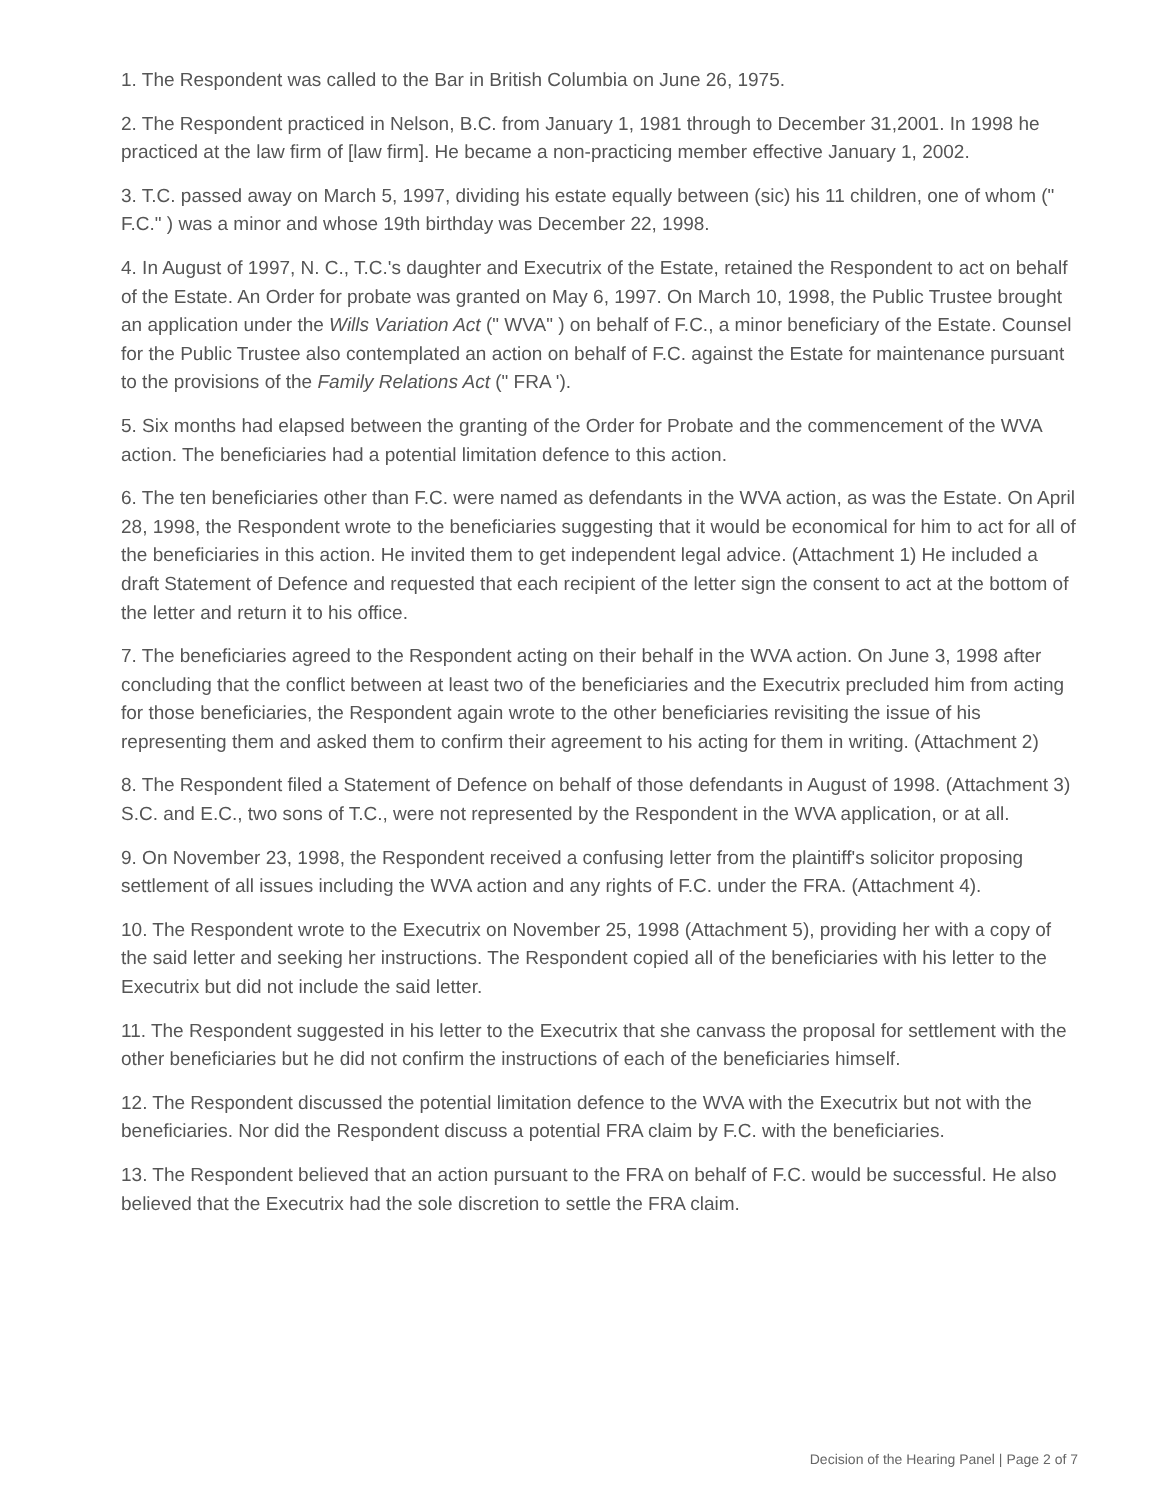1. The Respondent was called to the Bar in British Columbia on June 26, 1975.
2. The Respondent practiced in Nelson, B.C. from January 1, 1981 through to December 31,2001. In 1998 he practiced at the law firm of [law firm]. He became a non-practicing member effective January 1, 2002.
3. T.C. passed away on March 5, 1997, dividing his estate equally between (sic) his 11 children, one of whom (" F.C." ) was a minor and whose 19th birthday was December 22, 1998.
4. In August of 1997, N. C., T.C.'s daughter and Executrix of the Estate, retained the Respondent to act on behalf of the Estate. An Order for probate was granted on May 6, 1997. On March 10, 1998, the Public Trustee brought an application under the Wills Variation Act (" WVA" ) on behalf of F.C., a minor beneficiary of the Estate. Counsel for the Public Trustee also contemplated an action on behalf of F.C. against the Estate for maintenance pursuant to the provisions of the Family Relations Act (" FRA ').
5. Six months had elapsed between the granting of the Order for Probate and the commencement of the WVA action. The beneficiaries had a potential limitation defence to this action.
6. The ten beneficiaries other than F.C. were named as defendants in the WVA action, as was the Estate. On April 28, 1998, the Respondent wrote to the beneficiaries suggesting that it would be economical for him to act for all of the beneficiaries in this action. He invited them to get independent legal advice. (Attachment 1) He included a draft Statement of Defence and requested that each recipient of the letter sign the consent to act at the bottom of the letter and return it to his office.
7. The beneficiaries agreed to the Respondent acting on their behalf in the WVA action. On June 3, 1998 after concluding that the conflict between at least two of the beneficiaries and the Executrix precluded him from acting for those beneficiaries, the Respondent again wrote to the other beneficiaries revisiting the issue of his representing them and asked them to confirm their agreement to his acting for them in writing. (Attachment 2)
8. The Respondent filed a Statement of Defence on behalf of those defendants in August of 1998. (Attachment 3) S.C. and E.C., two sons of T.C., were not represented by the Respondent in the WVA application, or at all.
9. On November 23, 1998, the Respondent received a confusing letter from the plaintiff's solicitor proposing settlement of all issues including the WVA action and any rights of F.C. under the FRA. (Attachment 4).
10. The Respondent wrote to the Executrix on November 25, 1998 (Attachment 5), providing her with a copy of the said letter and seeking her instructions. The Respondent copied all of the beneficiaries with his letter to the Executrix but did not include the said letter.
11. The Respondent suggested in his letter to the Executrix that she canvass the proposal for settlement with the other beneficiaries but he did not confirm the instructions of each of the beneficiaries himself.
12. The Respondent discussed the potential limitation defence to the WVA with the Executrix but not with the beneficiaries. Nor did the Respondent discuss a potential FRA claim by F.C. with the beneficiaries.
13. The Respondent believed that an action pursuant to the FRA on behalf of F.C. would be successful. He also believed that the Executrix had the sole discretion to settle the FRA claim.
Decision of the Hearing Panel | Page 2 of 7